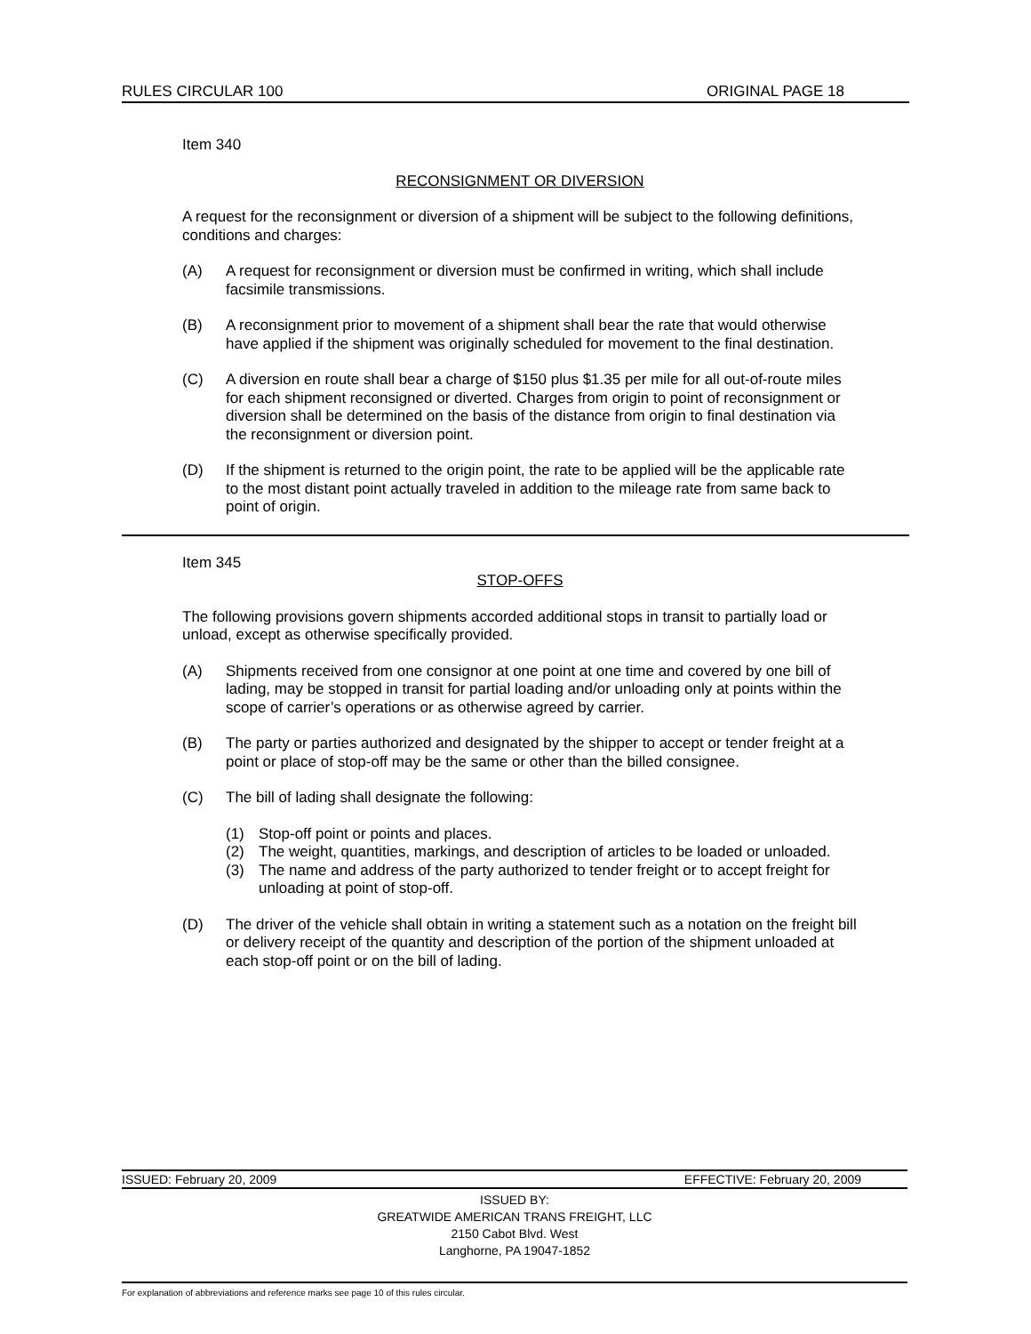RULES CIRCULAR 100 ORIGINAL PAGE 18
Item 340
RECONSIGNMENT OR DIVERSION
A request for the reconsignment or diversion of a shipment will be subject to the following definitions, conditions and charges:
(A) A request for reconsignment or diversion must be confirmed in writing, which shall include facsimile transmissions.
(B) A reconsignment prior to movement of a shipment shall bear the rate that would otherwise have applied if the shipment was originally scheduled for movement to the final destination.
(C) A diversion en route shall bear a charge of $150 plus $1.35 per mile for all out-of-route miles for each shipment reconsigned or diverted. Charges from origin to point of reconsignment or diversion shall be determined on the basis of the distance from origin to final destination via the reconsignment or diversion point.
(D) If the shipment is returned to the origin point, the rate to be applied will be the applicable rate to the most distant point actually traveled in addition to the mileage rate from same back to point of origin.
Item 345
STOP-OFFS
The following provisions govern shipments accorded additional stops in transit to partially load or unload, except as otherwise specifically provided.
(A) Shipments received from one consignor at one point at one time and covered by one bill of lading, may be stopped in transit for partial loading and/or unloading only at points within the scope of carrier’s operations or as otherwise agreed by carrier.
(B) The party or parties authorized and designated by the shipper to accept or tender freight at a point or place of stop-off may be the same or other than the billed consignee.
(C) The bill of lading shall designate the following:
(1) Stop-off point or points and places.
(2) The weight, quantities, markings, and description of articles to be loaded or unloaded.
(3) The name and address of the party authorized to tender freight or to accept freight for unloading at point of stop-off.
(D) The driver of the vehicle shall obtain in writing a statement such as a notation on the freight bill or delivery receipt of the quantity and description of the portion of the shipment unloaded at each stop-off point or on the bill of lading.
ISSUED: February 20, 2009 EFFECTIVE: February 20, 2009
ISSUED BY:
GREATWIDE AMERICAN TRANS FREIGHT, LLC
2150 Cabot Blvd. West
Langhorne, PA 19047-1852
For explanation of abbreviations and reference marks see page 10 of this rules circular.